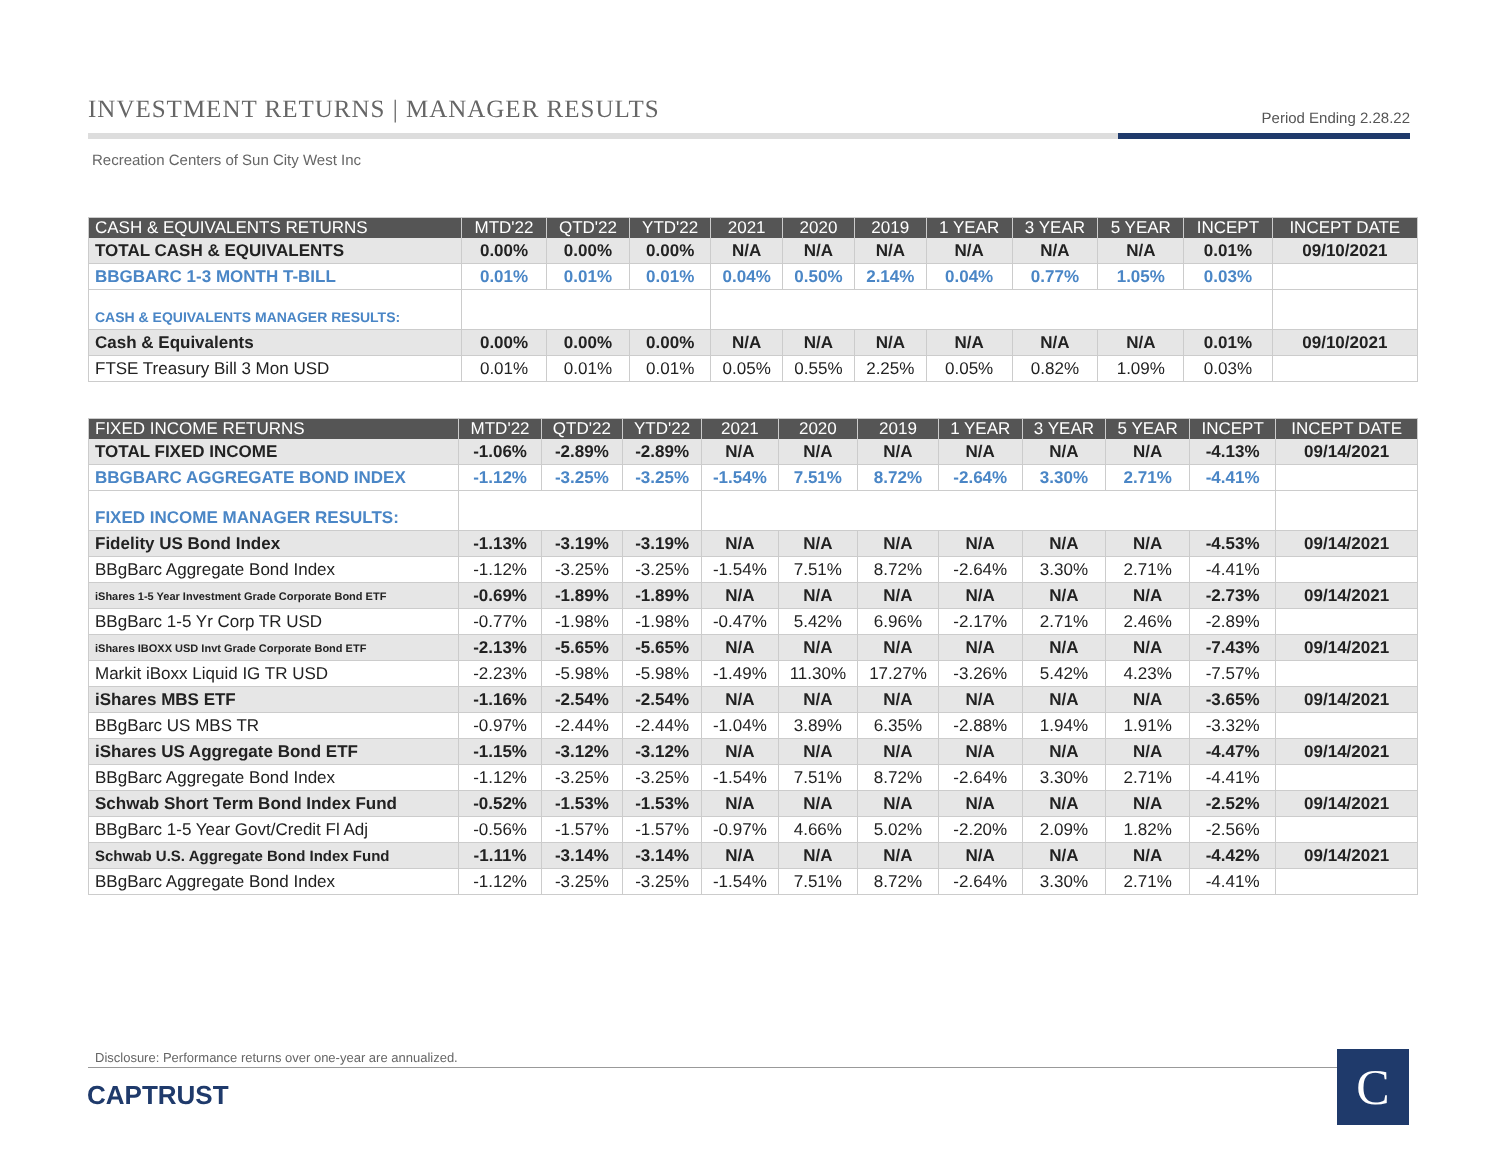INVESTMENT RETURNS | MANAGER RESULTS Period Ending 2.28.22
Recreation Centers of Sun City West Inc
| CASH & EQUIVALENTS RETURNS | MTD'22 | QTD'22 | YTD'22 | 2021 | 2020 | 2019 | 1 YEAR | 3 YEAR | 5 YEAR | INCEPT | INCEPT DATE |
| --- | --- | --- | --- | --- | --- | --- | --- | --- | --- | --- | --- |
| TOTAL CASH & EQUIVALENTS | 0.00% | 0.00% | 0.00% | N/A | N/A | N/A | N/A | N/A | N/A | 0.01% | 09/10/2021 |
| BBGBARC 1-3 MONTH T-BILL | 0.01% | 0.01% | 0.01% | 0.04% | 0.50% | 2.14% | 0.04% | 0.77% | 1.05% | 0.03% | |
| CASH & EQUIVALENTS MANAGER RESULTS: | | | | | | | | | | | |
| Cash & Equivalents | 0.00% | 0.00% | 0.00% | N/A | N/A | N/A | N/A | N/A | N/A | 0.01% | 09/10/2021 |
| FTSE Treasury Bill 3 Mon USD | 0.01% | 0.01% | 0.01% | 0.05% | 0.55% | 2.25% | 0.05% | 0.82% | 1.09% | 0.03% | |
| FIXED INCOME RETURNS | MTD'22 | QTD'22 | YTD'22 | 2021 | 2020 | 2019 | 1 YEAR | 3 YEAR | 5 YEAR | INCEPT | INCEPT DATE |
| --- | --- | --- | --- | --- | --- | --- | --- | --- | --- | --- | --- |
| TOTAL FIXED INCOME | -1.06% | -2.89% | -2.89% | N/A | N/A | N/A | N/A | N/A | N/A | -4.13% | 09/14/2021 |
| BBGBARC AGGREGATE BOND INDEX | -1.12% | -3.25% | -3.25% | -1.54% | 7.51% | 8.72% | -2.64% | 3.30% | 2.71% | -4.41% | |
| FIXED INCOME MANAGER RESULTS: | | | | | | | | | | | |
| Fidelity US Bond Index | -1.13% | -3.19% | -3.19% | N/A | N/A | N/A | N/A | N/A | N/A | -4.53% | 09/14/2021 |
| BBgBarc Aggregate Bond Index | -1.12% | -3.25% | -3.25% | -1.54% | 7.51% | 8.72% | -2.64% | 3.30% | 2.71% | -4.41% | |
| iShares 1-5 Year Investment Grade Corporate Bond ETF | -0.69% | -1.89% | -1.89% | N/A | N/A | N/A | N/A | N/A | N/A | -2.73% | 09/14/2021 |
| BBgBarc 1-5 Yr Corp TR USD | -0.77% | -1.98% | -1.98% | -0.47% | 5.42% | 6.96% | -2.17% | 2.71% | 2.46% | -2.89% | |
| iShares IBOXX USD Invt Grade Corporate Bond ETF | -2.13% | -5.65% | -5.65% | N/A | N/A | N/A | N/A | N/A | N/A | -7.43% | 09/14/2021 |
| Markit iBoxx Liquid IG TR USD | -2.23% | -5.98% | -5.98% | -1.49% | 11.30% | 17.27% | -3.26% | 5.42% | 4.23% | -7.57% | |
| iShares MBS ETF | -1.16% | -2.54% | -2.54% | N/A | N/A | N/A | N/A | N/A | N/A | -3.65% | 09/14/2021 |
| BBgBarc US MBS TR | -0.97% | -2.44% | -2.44% | -1.04% | 3.89% | 6.35% | -2.88% | 1.94% | 1.91% | -3.32% | |
| iShares US Aggregate Bond ETF | -1.15% | -3.12% | -3.12% | N/A | N/A | N/A | N/A | N/A | N/A | -4.47% | 09/14/2021 |
| BBgBarc Aggregate Bond Index | -1.12% | -3.25% | -3.25% | -1.54% | 7.51% | 8.72% | -2.64% | 3.30% | 2.71% | -4.41% | |
| Schwab Short Term Bond Index Fund | -0.52% | -1.53% | -1.53% | N/A | N/A | N/A | N/A | N/A | N/A | -2.52% | 09/14/2021 |
| BBgBarc 1-5 Year Govt/Credit Fl Adj | -0.56% | -1.57% | -1.57% | -0.97% | 4.66% | 5.02% | -2.20% | 2.09% | 1.82% | -2.56% | |
| Schwab U.S. Aggregate Bond Index Fund | -1.11% | -3.14% | -3.14% | N/A | N/A | N/A | N/A | N/A | N/A | -4.42% | 09/14/2021 |
| BBgBarc Aggregate Bond Index | -1.12% | -3.25% | -3.25% | -1.54% | 7.51% | 8.72% | -2.64% | 3.30% | 2.71% | -4.41% | |
Disclosure: Performance returns over one-year are annualized.
CAPTRUST C